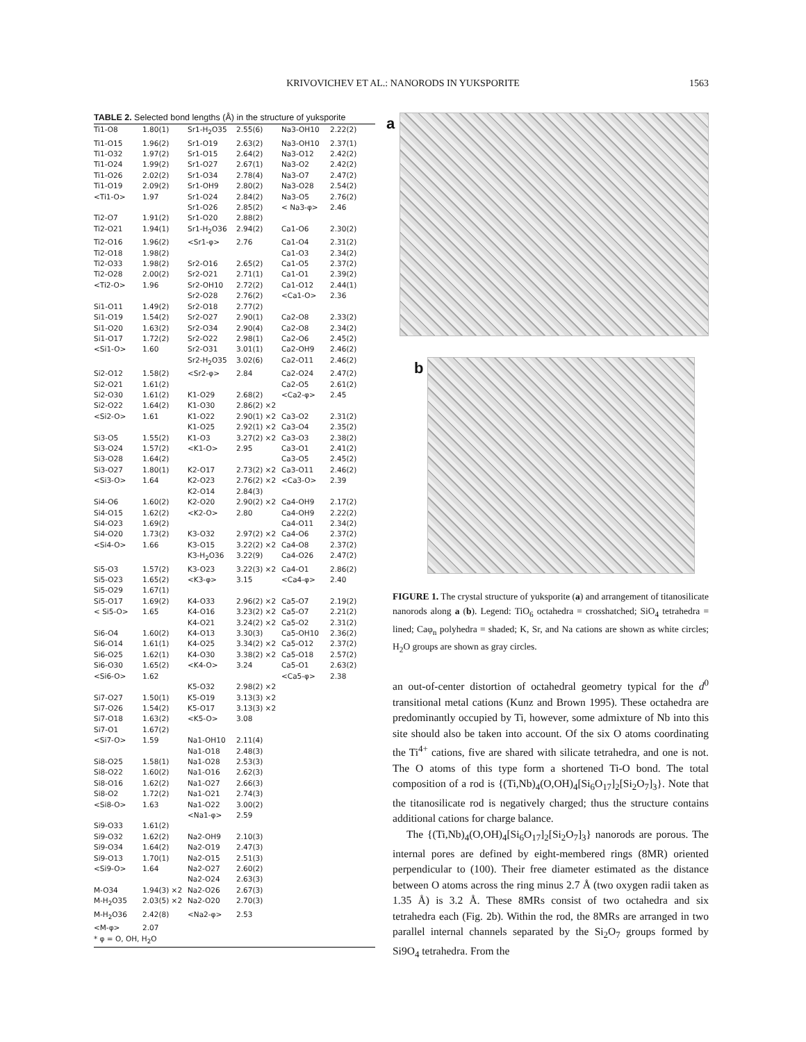KRIVOVICHEV ET AL.: NANORODS IN YUKSPORITE
1563
TABLE 2. Selected bond lengths (Å) in the structure of yuksporite
| Ti1-O8 | 1.80(1) | Sr1-H<sub>2</sub>O35 | 2.55(6) | Na3-OH10 | 2.22(2) |
| Ti1-O15 | 1.96(2) | Sr1-O19 | 2.63(2) | Na3-OH10 | 2.37(1) |
| Ti1-O32 | 1.97(2) | Sr1-O15 | 2.64(2) | Na3-O12 | 2.42(2) |
| Ti1-O24 | 1.99(2) | Sr1-O27 | 2.67(1) | Na3-O2 | 2.42(2) |
| Ti1-O26 | 2.02(2) | Sr1-O34 | 2.78(4) | Na3-O7 | 2.47(2) |
| Ti1-O19 | 2.09(2) | Sr1-OH9 | 2.80(2) | Na3-O28 | 2.54(2) |
| <Ti1-O> | 1.97 | Sr1-O24 | 2.84(2) | Na3-O5 | 2.76(2) |
| | | Sr1-O26 | 2.85(2) | < Na3-φ> | 2.46 |
| Ti2-O7 | 1.91(2) | Sr1-O20 | 2.88(2) | | |
| Ti2-O21 | 1.94(1) | Sr1-H<sub>2</sub>O36 | 2.94(2) | Ca1-O6 | 2.30(2) |
| Ti2-O16 | 1.96(2) | <Sr1-φ> | 2.76 | Ca1-O4 | 2.31(2) |
| Ti2-O18 | 1.98(2) | | | Ca1-O3 | 2.34(2) |
| Ti2-O33 | 1.98(2) | Sr2-O16 | 2.65(2) | Ca1-O5 | 2.37(2) |
| Ti2-O28 | 2.00(2) | Sr2-O21 | 2.71(1) | Ca1-O1 | 2.39(2) |
| <Ti2-O> | 1.96 | Sr2-OH10 | 2.72(2) | Ca1-O12 | 2.44(1) |
| | | Sr2-O28 | 2.76(2) | <Ca1-O> | 2.36 |
| Si1-O11 | 1.49(2) | Sr2-O18 | 2.77(2) | | |
| Si1-O19 | 1.54(2) | Sr2-O27 | 2.90(1) | Ca2-O8 | 2.33(2) |
| Si1-O20 | 1.63(2) | Sr2-O34 | 2.90(4) | Ca2-O8 | 2.34(2) |
| Si1-O17 | 1.72(2) | Sr2-O22 | 2.98(1) | Ca2-O6 | 2.45(2) |
| <Si1-O> | 1.60 | Sr2-O31 | 3.01(1) | Ca2-OH9 | 2.46(2) |
| | | Sr2-H<sub>2</sub>O35 | 3.02(6) | Ca2-O11 | 2.46(2) |
| Si2-O12 | 1.58(2) | <Sr2-φ> | 2.84 | Ca2-O24 | 2.47(2) |
| Si2-O21 | 1.61(2) | | | Ca2-O5 | 2.61(2) |
| Si2-O30 | 1.61(2) | K1-O29 | 2.68(2) | <Ca2-φ> | 2.45 |
| Si2-O22 | 1.64(2) | K1-O30 | 2.86(2) ×2 | | |
| <Si2-O> | 1.61 | K1-O22 | 2.90(1) ×2 | Ca3-O2 | 2.31(2) |
| | | K1-O25 | 2.92(1) ×2 | Ca3-O4 | 2.35(2) |
| Si3-O5 | 1.55(2) | K1-O3 | 3.27(2) ×2 | Ca3-O3 | 2.38(2) |
| Si3-O24 | 1.57(2) | <K1-O> | 2.95 | Ca3-O1 | 2.41(2) |
| Si3-O28 | 1.64(2) | | | Ca3-O5 | 2.45(2) |
| Si3-O27 | 1.80(1) | K2-O17 | 2.73(2) ×2 | Ca3-O11 | 2.46(2) |
| <Si3-O> | 1.64 | K2-O23 | 2.76(2) ×2 | <Ca3-O> | 2.39 |
| | | K2-O14 | 2.84(3) | | |
| Si4-O6 | 1.60(2) | K2-O20 | 2.90(2) ×2 | Ca4-OH9 | 2.17(2) |
| Si4-O15 | 1.62(2) | <K2-O> | 2.80 | Ca4-OH9 | 2.22(2) |
| Si4-O23 | 1.69(2) | | | Ca4-O11 | 2.34(2) |
| Si4-O20 | 1.73(2) | K3-O32 | 2.97(2) ×2 | Ca4-O6 | 2.37(2) |
| <Si4-O> | 1.66 | K3-O15 | 3.22(2) ×2 | Ca4-O8 | 2.37(2) |
| | | K3-H<sub>2</sub>O36 | 3.22(9) | Ca4-O26 | 2.47(2) |
| Si5-O3 | 1.57(2) | K3-O23 | 3.22(3) ×2 | Ca4-O1 | 2.86(2) |
| Si5-O23 | 1.65(2) | <K3-φ> | 3.15 | <Ca4-φ> | 2.40 |
| Si5-O29 | 1.67(1) | | | | |
| Si5-O17 | 1.69(2) | K4-O33 | 2.96(2) ×2 | Ca5-O7 | 2.19(2) |
| < Si5-O> | 1.65 | K4-O16 | 3.23(2) ×2 | Ca5-O7 | 2.21(2) |
| | | K4-O21 | 3.24(2) ×2 | Ca5-O2 | 2.31(2) |
| Si6-O4 | 1.60(2) | K4-O13 | 3.30(3) | Ca5-OH10 | 2.36(2) |
| Si6-O14 | 1.61(1) | K4-O25 | 3.34(2) ×2 | Ca5-O12 | 2.37(2) |
| Si6-O25 | 1.62(1) | K4-O30 | 3.38(2) ×2 | Ca5-O18 | 2.57(2) |
| Si6-O30 | 1.65(2) | <K4-O> | 3.24 | Ca5-O1 | 2.63(2) |
| <Si6-O> | 1.62 | | | <Ca5-φ> | 2.38 |
| | | K5-O32 | 2.98(2) ×2 | | |
| Si7-O27 | 1.50(1) | K5-O19 | 3.13(3) ×2 | | |
| Si7-O26 | 1.54(2) | K5-O17 | 3.13(3) ×2 | | |
| Si7-O18 | 1.63(2) | <K5-O> | 3.08 | | |
| Si7-O1 | 1.67(2) | | | | |
| <Si7-O> | 1.59 | Na1-OH10 | 2.11(4) | | |
| | | Na1-O18 | 2.48(3) | | |
| Si8-O25 | 1.58(1) | Na1-O28 | 2.53(3) | | |
| Si8-O22 | 1.60(2) | Na1-O16 | 2.62(3) | | |
| Si8-O16 | 1.62(2) | Na1-O27 | 2.66(3) | | |
| Si8-O2 | 1.72(2) | Na1-O21 | 2.74(3) | | |
| <Si8-O> | 1.63 | Na1-O22 | 3.00(2) | | |
| | | <Na1-φ> | 2.59 | | |
| Si9-O33 | 1.61(2) | | | | |
| Si9-O32 | 1.62(2) | Na2-OH9 | 2.10(3) | | |
| Si9-O34 | 1.64(2) | Na2-O19 | 2.47(3) | | |
| Si9-O13 | 1.70(1) | Na2-O15 | 2.51(3) | | |
| <Si9-O> | 1.64 | Na2-O27 | 2.60(2) | | |
| | | Na2-O24 | 2.63(3) | | |
| M-O34 | 1.94(3) ×2 | Na2-O26 | 2.67(3) | | |
| M-H<sub>2</sub>O35 | 2.03(5) ×2 | Na2-O20 | 2.70(3) | | |
| M-H<sub>2</sub>O36 | 2.42(8) | <Na2-φ> | 2.53 | | |
| <M-φ> | 2.07 | | | | |
| * φ = O, OH, H<sub>2</sub>O | | | | | |
a
b
FIGURE 1. The crystal structure of yuksporite (a) and arrangement of titanosilicate nanorods along a (b). Legend: TiO<sub>6</sub> octahedra = crosshatched; SiO<sub>4</sub> tetrahedra = lined; Caφ<sub>n</sub> polyhedra = shaded; K, Sr, and Na cations are shown as white circles; H<sub>2</sub>O groups are shown as gray circles.
an out-of-center distortion of octahedral geometry typical for the d<sup>0</sup> transitional metal cations (Kunz and Brown 1995). These octahedra are predominantly occupied by Ti, however, some admixture of Nb into this site should also be taken into account. Of the six O atoms coordinating the Ti<sup>4+</sup> cations, five are shared with silicate tetrahedra, and one is not. The O atoms of this type form a shortened Ti-O bond. The total composition of a rod is {(Ti,Nb)<sub>4</sub>(O,OH)<sub>4</sub>[Si<sub>6</sub>O<sub>17</sub>]<sub>2</sub>[Si<sub>2</sub>O<sub>7</sub>]<sub>3</sub>}. Note that the titanosilicate rod is negatively charged; thus the structure contains additional cations for charge balance.
The {(Ti,Nb)<sub>4</sub>(O,OH)<sub>4</sub>[Si<sub>6</sub>O<sub>17</sub>]<sub>2</sub>[Si<sub>2</sub>O<sub>7</sub>]<sub>3</sub>} nanorods are porous. The internal pores are defined by eight-membered rings (8MR) oriented perpendicular to (100). Their free diameter estimated as the distance between O atoms across the ring minus 2.7 Å (two oxygen radii taken as 1.35 Å) is 3.2 Å. These 8MRs consist of two octahedra and six tetrahedra each (Fig. 2b). Within the rod, the 8MRs are arranged in two parallel internal channels separated by the Si<sub>2</sub>O<sub>7</sub> groups formed by Si9O<sub>4</sub> tetrahedra. From the